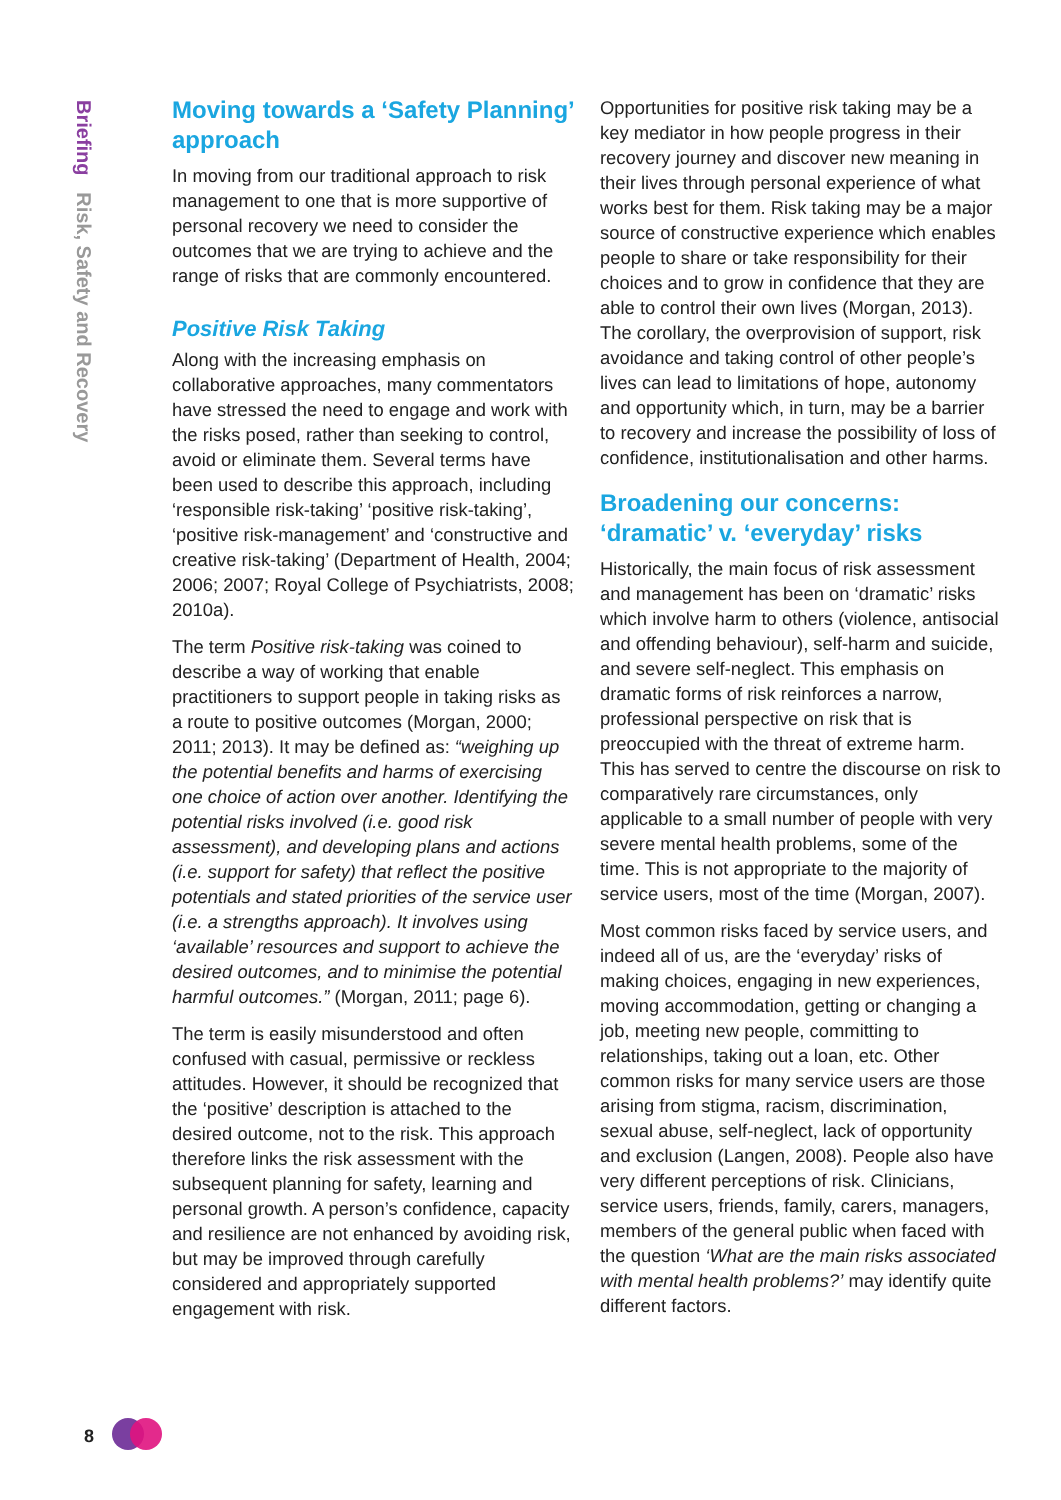Briefing Risk, Safety and Recovery
Moving towards a ‘Safety Planning’ approach
In moving from our traditional approach to risk management to one that is more supportive of personal recovery we need to consider the outcomes that we are trying to achieve and the range of risks that are commonly encountered.
Positive Risk Taking
Along with the increasing emphasis on collaborative approaches, many commentators have stressed the need to engage and work with the risks posed, rather than seeking to control, avoid or eliminate them. Several terms have been used to describe this approach, including ‘responsible risk-taking’ ‘positive risk-taking’, ‘positive risk-management’ and ‘constructive and creative risk-taking’ (Department of Health, 2004; 2006; 2007; Royal College of Psychiatrists, 2008; 2010a).
The term Positive risk-taking was coined to describe a way of working that enable practitioners to support people in taking risks as a route to positive outcomes (Morgan, 2000; 2011; 2013). It may be defined as: “weighing up the potential benefits and harms of exercising one choice of action over another. Identifying the potential risks involved (i.e. good risk assessment), and developing plans and actions (i.e. support for safety) that reflect the positive potentials and stated priorities of the service user (i.e. a strengths approach). It involves using ‘available’ resources and support to achieve the desired outcomes, and to minimise the potential harmful outcomes.” (Morgan, 2011; page 6).
The term is easily misunderstood and often confused with casual, permissive or reckless attitudes. However, it should be recognized that the ‘positive’ description is attached to the desired outcome, not to the risk. This approach therefore links the risk assessment with the subsequent planning for safety, learning and personal growth. A person’s confidence, capacity and resilience are not enhanced by avoiding risk, but may be improved through carefully considered and appropriately supported engagement with risk.
Opportunities for positive risk taking may be a key mediator in how people progress in their recovery journey and discover new meaning in their lives through personal experience of what works best for them. Risk taking may be a major source of constructive experience which enables people to share or take responsibility for their choices and to grow in confidence that they are able to control their own lives (Morgan, 2013). The corollary, the overprovision of support, risk avoidance and taking control of other people’s lives can lead to limitations of hope, autonomy and opportunity which, in turn, may be a barrier to recovery and increase the possibility of loss of confidence, institutionalisation and other harms.
Broadening our concerns: ‘dramatic’ v. ‘everyday’ risks
Historically, the main focus of risk assessment and management has been on ‘dramatic’ risks which involve harm to others (violence, antisocial and offending behaviour), self-harm and suicide, and severe self-neglect. This emphasis on dramatic forms of risk reinforces a narrow, professional perspective on risk that is preoccupied with the threat of extreme harm. This has served to centre the discourse on risk to comparatively rare circumstances, only applicable to a small number of people with very severe mental health problems, some of the time. This is not appropriate to the majority of service users, most of the time (Morgan, 2007).
Most common risks faced by service users, and indeed all of us, are the ‘everyday’ risks of making choices, engaging in new experiences, moving accommodation, getting or changing a job, meeting new people, committing to relationships, taking out a loan, etc. Other common risks for many service users are those arising from stigma, racism, discrimination, sexual abuse, self-neglect, lack of opportunity and exclusion (Langen, 2008). People also have very different perceptions of risk. Clinicians, service users, friends, family, carers, managers, members of the general public when faced with the question ‘What are the main risks associated with mental health problems?’ may identify quite different factors.
8